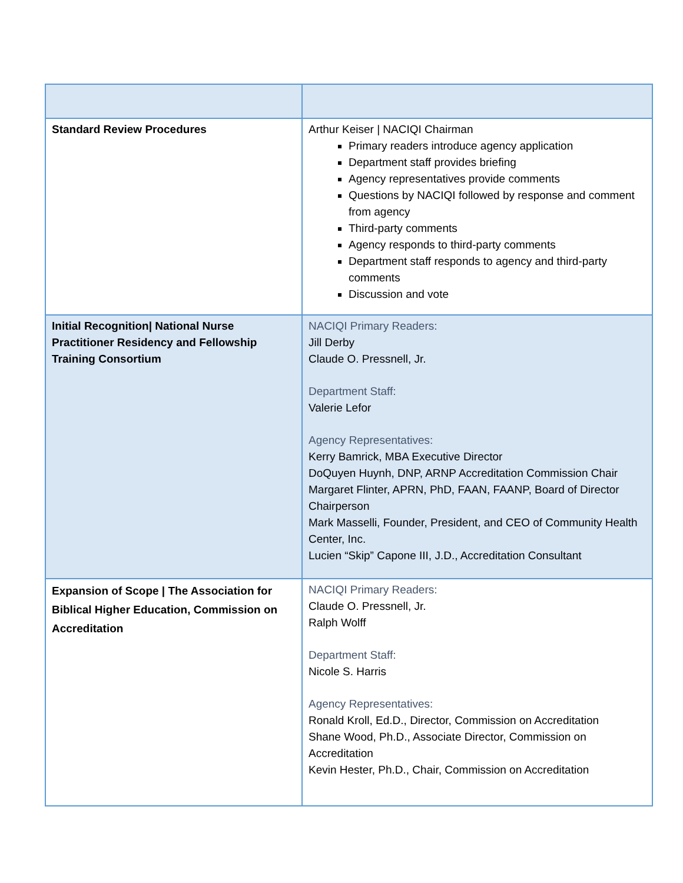| Standard Review Procedures | Arthur Keiser / NACIQI Chairman Primary readers introduce agency application Department staff provides briefing Agency representatives provide comments Questions by NACIQI followed by response and comment from agency Third-party comments Agency responds to third-party comments Department staff responds to agency and third-party comments Discussion and vote |
| Initial Recognition/ National Nurse Practitioner Residency and Fellowship Training Consortium | NACIQI Primary Readers: Jill Derby Claude O. Pressnell, Jr. Department Staff: Valerie Lefor Agency Representatives: Kerry Bamrick, MBA Executive Director DoQuyen Huynh, DNP, ARNP Accreditation Commission Chair Margaret Flinter, APRN, PhD, FAAN, FAANP, Board of Director Chairperson Mark Masselli, Founder, President, and CEO of Community Health Center, Inc. Lucien “Skip” Capone III, J.D., Accreditation Consultant |
| Expansion of Scope / The Association for Biblical Higher Education, Commission on Accreditation | NACIQI Primary Readers: Claude O. Pressnell, Jr. Ralph Wolff Department Staff: Nicole S. Harris Agency Representatives: Ronald Kroll, Ed.D., Director, Commission on Accreditation Shane Wood, Ph.D., Associate Director, Commission on Accreditation Kevin Hester, Ph.D., Chair, Commission on Accreditation |